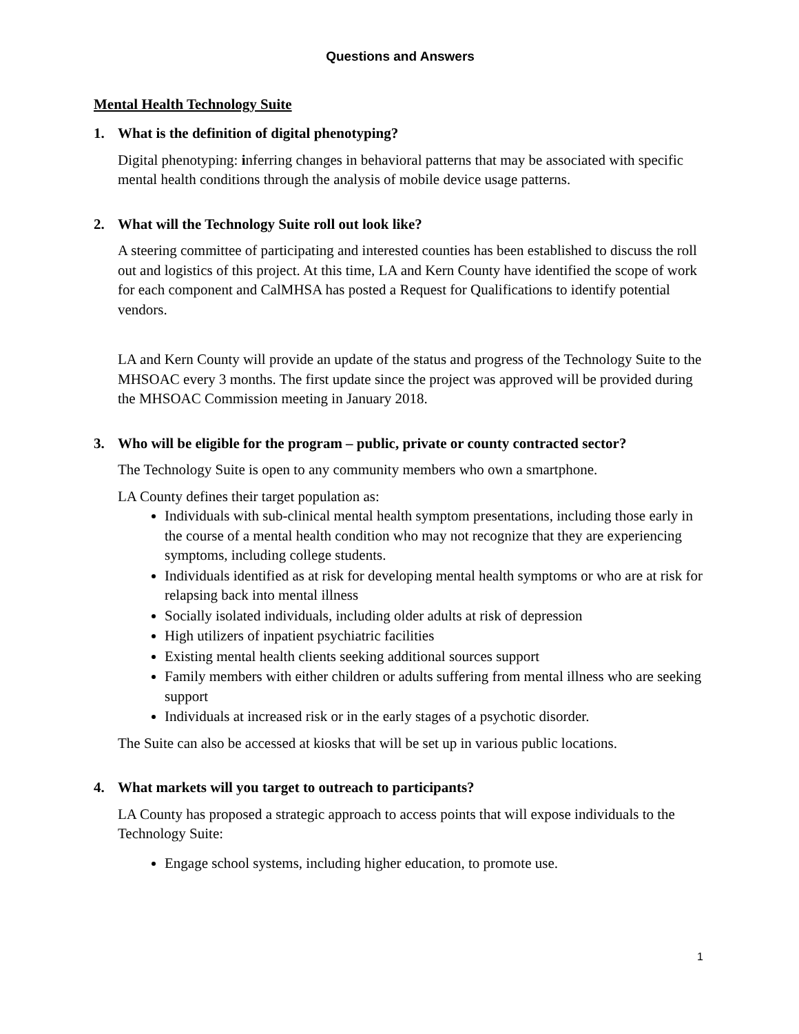Questions and Answers
Mental Health Technology Suite
1. What is the definition of digital phenotyping?
Digital phenotyping: inferring changes in behavioral patterns that may be associated with specific mental health conditions through the analysis of mobile device usage patterns.
2. What will the Technology Suite roll out look like?
A steering committee of participating and interested counties has been established to discuss the roll out and logistics of this project. At this time, LA and Kern County have identified the scope of work for each component and CalMHSA has posted a Request for Qualifications to identify potential vendors.
LA and Kern County will provide an update of the status and progress of the Technology Suite to the MHSOAC every 3 months. The first update since the project was approved will be provided during the MHSOAC Commission meeting in January 2018.
3. Who will be eligible for the program – public, private or county contracted sector?
The Technology Suite is open to any community members who own a smartphone.
LA County defines their target population as:
Individuals with sub-clinical mental health symptom presentations, including those early in the course of a mental health condition who may not recognize that they are experiencing symptoms, including college students.
Individuals identified as at risk for developing mental health symptoms or who are at risk for relapsing back into mental illness
Socially isolated individuals, including older adults at risk of depression
High utilizers of inpatient psychiatric facilities
Existing mental health clients seeking additional sources support
Family members with either children or adults suffering from mental illness who are seeking support
Individuals at increased risk or in the early stages of a psychotic disorder.
The Suite can also be accessed at kiosks that will be set up in various public locations.
4. What markets will you target to outreach to participants?
LA County has proposed a strategic approach to access points that will expose individuals to the Technology Suite:
Engage school systems, including higher education, to promote use.
1